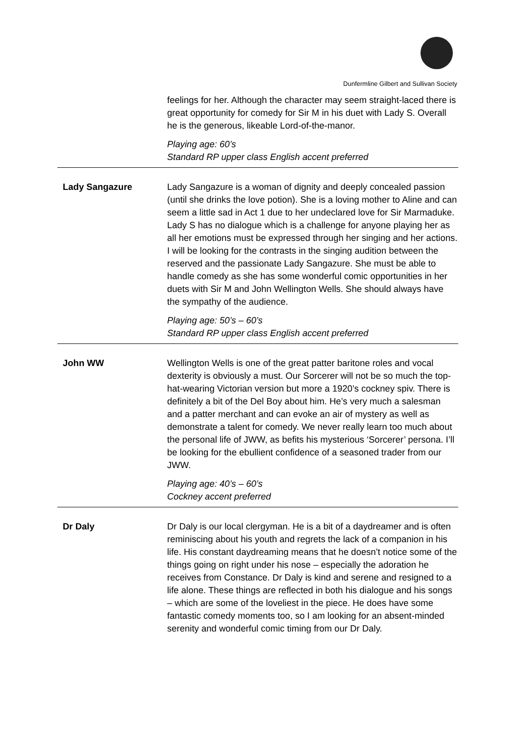Dunfermline Gilbert and Sullivan Society
| | feelings for her. Although the character may seem straight-laced there is great opportunity for comedy for Sir M in his duet with Lady S. Overall he is the generous, likeable Lord-of-the-manor. Playing age: 60’s Standard RP upper class English accent preferred |
| Lady Sangazure | Lady Sangazure is a woman of dignity and deeply concealed passion (until she drinks the love potion). She is a loving mother to Aline and can seem a little sad in Act 1 due to her undeclared love for Sir Marmaduke. Lady S has no dialogue which is a challenge for anyone playing her as all her emotions must be expressed through her singing and her actions. I will be looking for the contrasts in the singing audition between the reserved and the passionate Lady Sangazure. She must be able to handle comedy as she has some wonderful comic opportunities in her duets with Sir M and John Wellington Wells. She should always have the sympathy of the audience. Playing age: 50’s – 60’s Standard RP upper class English accent preferred |
| John WW | Wellington Wells is one of the great patter baritone roles and vocal dexterity is obviously a must. Our Sorcerer will not be so much the top-hat-wearing Victorian version but more a 1920’s cockney spiv. There is definitely a bit of the Del Boy about him. He’s very much a salesman and a patter merchant and can evoke an air of mystery as well as demonstrate a talent for comedy. We never really learn too much about the personal life of JWW, as befits his mysterious ‘Sorcerer’ persona. I’ll be looking for the ebullient confidence of a seasoned trader from our JWW. Playing age: 40’s – 60’s Cockney accent preferred |
| Dr Daly | Dr Daly is our local clergyman. He is a bit of a daydreamer and is often reminiscing about his youth and regrets the lack of a companion in his life. His constant daydreaming means that he doesn’t notice some of the things going on right under his nose – especially the adoration he receives from Constance. Dr Daly is kind and serene and resigned to a life alone. These things are reflected in both his dialogue and his songs – which are some of the loveliest in the piece. He does have some fantastic comedy moments too, so I am looking for an absent-minded serenity and wonderful comic timing from our Dr Daly. |